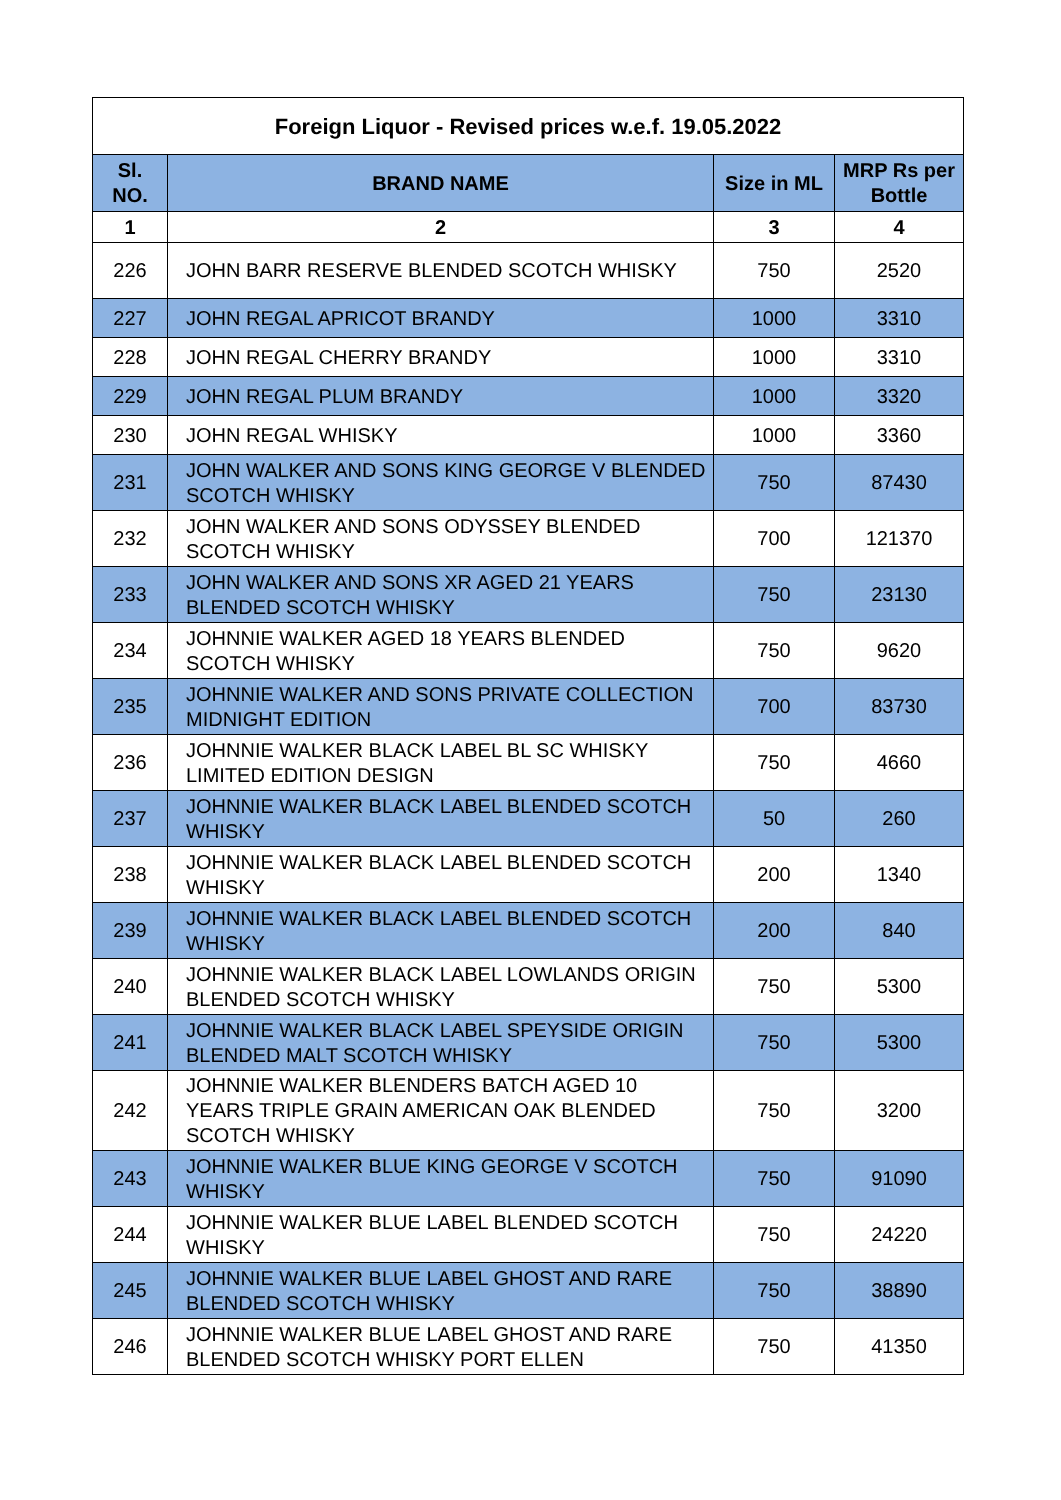| Foreign Liquor - Revised prices w.e.f. 19.05.2022 | | | |
| --- | --- | --- | --- |
| Sl. NO. | BRAND NAME | Size in ML | MRP Rs per Bottle |
| 1 | 2 | 3 | 4 |
| 226 | JOHN BARR RESERVE BLENDED SCOTCH WHISKY | 750 | 2520 |
| 227 | JOHN REGAL APRICOT BRANDY | 1000 | 3310 |
| 228 | JOHN REGAL CHERRY BRANDY | 1000 | 3310 |
| 229 | JOHN REGAL PLUM BRANDY | 1000 | 3320 |
| 230 | JOHN REGAL WHISKY | 1000 | 3360 |
| 231 | JOHN WALKER AND SONS KING GEORGE V BLENDED SCOTCH WHISKY | 750 | 87430 |
| 232 | JOHN WALKER AND SONS ODYSSEY BLENDED SCOTCH WHISKY | 700 | 121370 |
| 233 | JOHN WALKER AND SONS XR AGED 21 YEARS BLENDED SCOTCH WHISKY | 750 | 23130 |
| 234 | JOHNNIE WALKER AGED 18 YEARS BLENDED SCOTCH WHISKY | 750 | 9620 |
| 235 | JOHNNIE WALKER AND SONS PRIVATE COLLECTION MIDNIGHT EDITION | 700 | 83730 |
| 236 | JOHNNIE WALKER BLACK LABEL BL SC WHISKY LIMITED EDITION DESIGN | 750 | 4660 |
| 237 | JOHNNIE WALKER BLACK LABEL BLENDED SCOTCH WHISKY | 50 | 260 |
| 238 | JOHNNIE WALKER BLACK LABEL BLENDED SCOTCH WHISKY | 200 | 1340 |
| 239 | JOHNNIE WALKER BLACK LABEL BLENDED SCOTCH WHISKY | 200 | 840 |
| 240 | JOHNNIE WALKER BLACK LABEL LOWLANDS ORIGIN BLENDED SCOTCH WHISKY | 750 | 5300 |
| 241 | JOHNNIE WALKER BLACK LABEL SPEYSIDE ORIGIN BLENDED MALT SCOTCH WHISKY | 750 | 5300 |
| 242 | JOHNNIE WALKER BLENDERS BATCH AGED 10 YEARS TRIPLE GRAIN AMERICAN OAK BLENDED SCOTCH WHISKY | 750 | 3200 |
| 243 | JOHNNIE WALKER BLUE KING GEORGE V SCOTCH WHISKY | 750 | 91090 |
| 244 | JOHNNIE WALKER BLUE LABEL BLENDED SCOTCH WHISKY | 750 | 24220 |
| 245 | JOHNNIE WALKER BLUE LABEL GHOST AND RARE BLENDED SCOTCH WHISKY | 750 | 38890 |
| 246 | JOHNNIE WALKER BLUE LABEL GHOST AND RARE BLENDED SCOTCH WHISKY PORT ELLEN | 750 | 41350 |